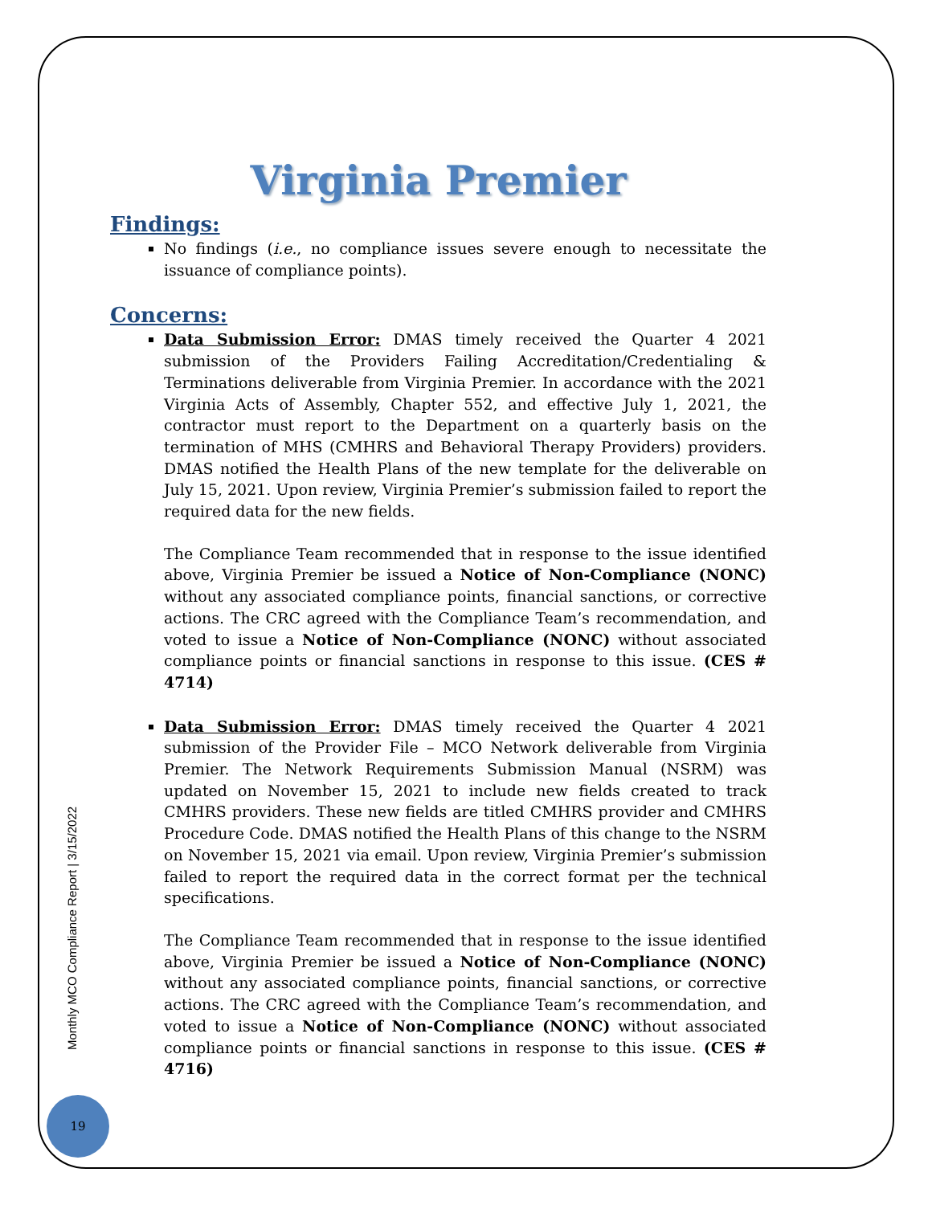Monthly MCO Compliance Report | 3/15/2022
19
Virginia Premier
Findings:
No findings (i.e., no compliance issues severe enough to necessitate the issuance of compliance points).
Concerns:
Data Submission Error: DMAS timely received the Quarter 4 2021 submission of the Providers Failing Accreditation/Credentialing & Terminations deliverable from Virginia Premier. In accordance with the 2021 Virginia Acts of Assembly, Chapter 552, and effective July 1, 2021, the contractor must report to the Department on a quarterly basis on the termination of MHS (CMHRS and Behavioral Therapy Providers) providers. DMAS notified the Health Plans of the new template for the deliverable on July 15, 2021. Upon review, Virginia Premier’s submission failed to report the required data for the new fields.
The Compliance Team recommended that in response to the issue identified above, Virginia Premier be issued a Notice of Non-Compliance (NONC) without any associated compliance points, financial sanctions, or corrective actions. The CRC agreed with the Compliance Team’s recommendation, and voted to issue a Notice of Non-Compliance (NONC) without associated compliance points or financial sanctions in response to this issue. (CES # 4714)
Data Submission Error: DMAS timely received the Quarter 4 2021 submission of the Provider File – MCO Network deliverable from Virginia Premier. The Network Requirements Submission Manual (NSRM) was updated on November 15, 2021 to include new fields created to track CMHRS providers. These new fields are titled CMHRS provider and CMHRS Procedure Code. DMAS notified the Health Plans of this change to the NSRM on November 15, 2021 via email. Upon review, Virginia Premier’s submission failed to report the required data in the correct format per the technical specifications.
The Compliance Team recommended that in response to the issue identified above, Virginia Premier be issued a Notice of Non-Compliance (NONC) without any associated compliance points, financial sanctions, or corrective actions. The CRC agreed with the Compliance Team’s recommendation, and voted to issue a Notice of Non-Compliance (NONC) without associated compliance points or financial sanctions in response to this issue. (CES # 4716)